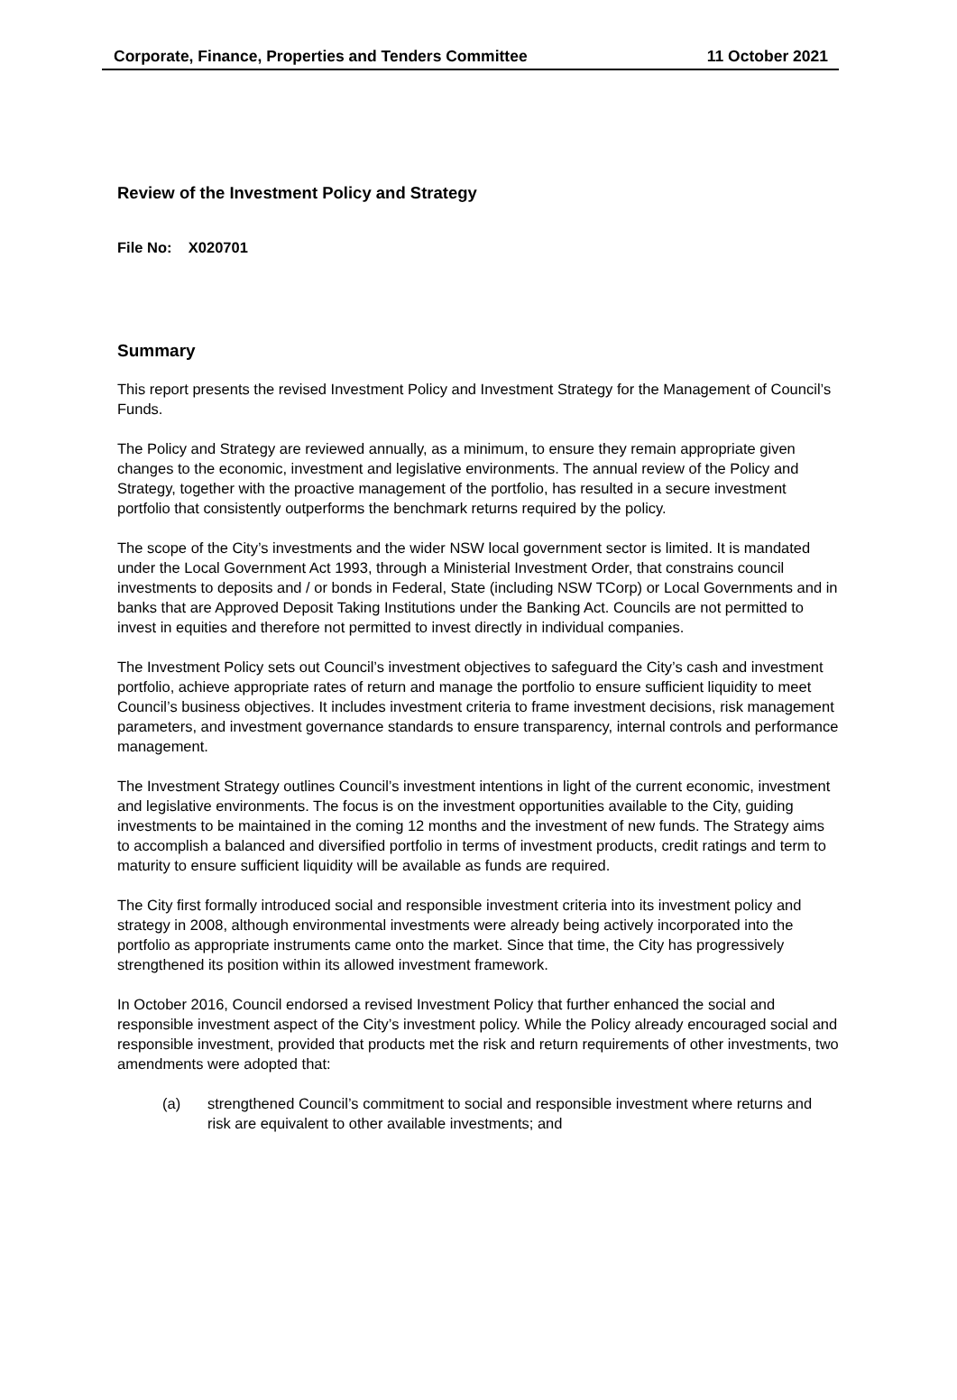Corporate, Finance, Properties and Tenders Committee 11 October 2021
Review of the Investment Policy and Strategy
File No: X020701
Summary
This report presents the revised Investment Policy and Investment Strategy for the Management of Council’s Funds.
The Policy and Strategy are reviewed annually, as a minimum, to ensure they remain appropriate given changes to the economic, investment and legislative environments. The annual review of the Policy and Strategy, together with the proactive management of the portfolio, has resulted in a secure investment portfolio that consistently outperforms the benchmark returns required by the policy.
The scope of the City’s investments and the wider NSW local government sector is limited. It is mandated under the Local Government Act 1993, through a Ministerial Investment Order, that constrains council investments to deposits and / or bonds in Federal, State (including NSW TCorp) or Local Governments and in banks that are Approved Deposit Taking Institutions under the Banking Act. Councils are not permitted to invest in equities and therefore not permitted to invest directly in individual companies.
The Investment Policy sets out Council’s investment objectives to safeguard the City’s cash and investment portfolio, achieve appropriate rates of return and manage the portfolio to ensure sufficient liquidity to meet Council’s business objectives. It includes investment criteria to frame investment decisions, risk management parameters, and investment governance standards to ensure transparency, internal controls and performance management.
The Investment Strategy outlines Council’s investment intentions in light of the current economic, investment and legislative environments. The focus is on the investment opportunities available to the City, guiding investments to be maintained in the coming 12 months and the investment of new funds. The Strategy aims to accomplish a balanced and diversified portfolio in terms of investment products, credit ratings and term to maturity to ensure sufficient liquidity will be available as funds are required.
The City first formally introduced social and responsible investment criteria into its investment policy and strategy in 2008, although environmental investments were already being actively incorporated into the portfolio as appropriate instruments came onto the market. Since that time, the City has progressively strengthened its position within its allowed investment framework.
In October 2016, Council endorsed a revised Investment Policy that further enhanced the social and responsible investment aspect of the City’s investment policy. While the Policy already encouraged social and responsible investment, provided that products met the risk and return requirements of other investments, two amendments were adopted that:
(a) strengthened Council’s commitment to social and responsible investment where returns and risk are equivalent to other available investments; and